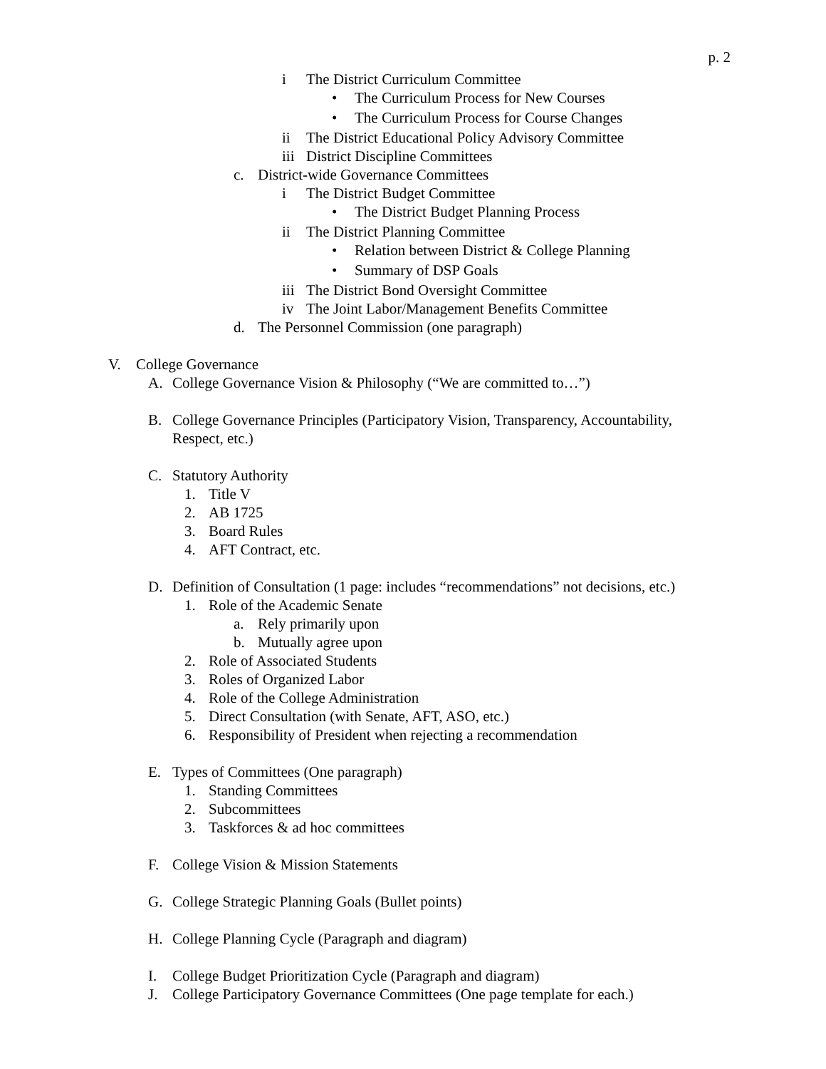p. 2
i The District Curriculum Committee
• The Curriculum Process for New Courses
• The Curriculum Process for Course Changes
ii The District Educational Policy Advisory Committee
iii District Discipline Committees
c. District-wide Governance Committees
i The District Budget Committee
• The District Budget Planning Process
ii The District Planning Committee
• Relation between District & College Planning
• Summary of DSP Goals
iii The District Bond Oversight Committee
iv The Joint Labor/Management Benefits Committee
d. The Personnel Commission (one paragraph)
V. College Governance
A. College Governance Vision & Philosophy (“We are committed to…”)
B. College Governance Principles (Participatory Vision, Transparency, Accountability,
Respect, etc.)
C. Statutory Authority
1. Title V
2. AB 1725
3. Board Rules
4. AFT Contract, etc.
D. Definition of Consultation (1 page: includes “recommendations” not decisions, etc.)
1. Role of the Academic Senate
a. Rely primarily upon
b. Mutually agree upon
2. Role of Associated Students
3. Roles of Organized Labor
4. Role of the College Administration
5. Direct Consultation (with Senate, AFT, ASO, etc.)
6. Responsibility of President when rejecting a recommendation
E. Types of Committees (One paragraph)
1. Standing Committees
2. Subcommittees
3. Taskforces & ad hoc committees
F. College Vision & Mission Statements
G. College Strategic Planning Goals (Bullet points)
H. College Planning Cycle (Paragraph and diagram)
I. College Budget Prioritization Cycle (Paragraph and diagram)
J. College Participatory Governance Committees (One page template for each.)